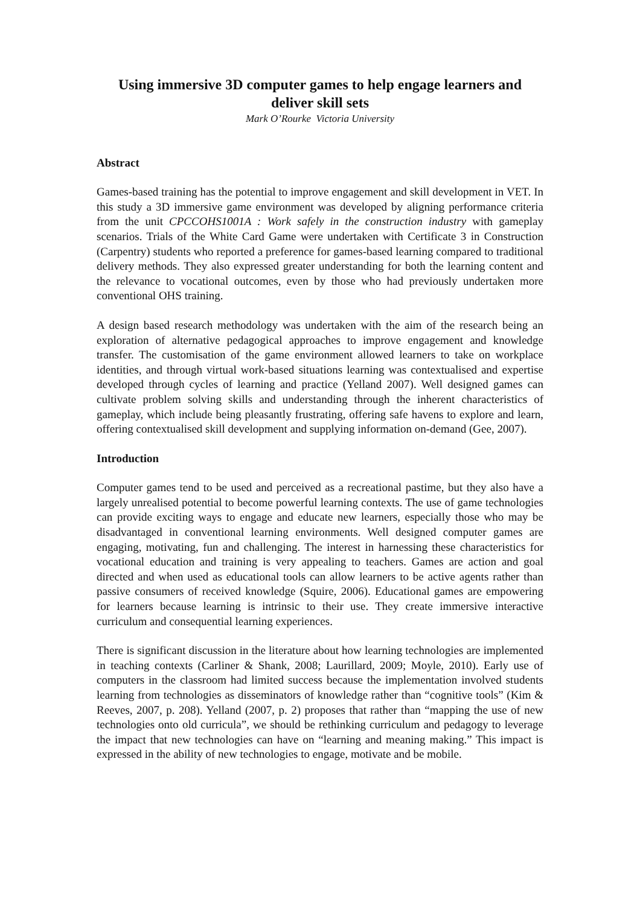Using immersive 3D computer games to help engage learners and deliver skill sets
Mark O’Rourke Victoria University
Abstract
Games-based training has the potential to improve engagement and skill development in VET. In this study a 3D immersive game environment was developed by aligning performance criteria from the unit CPCCOHS1001A : Work safely in the construction industry with gameplay scenarios. Trials of the White Card Game were undertaken with Certificate 3 in Construction (Carpentry) students who reported a preference for games-based learning compared to traditional delivery methods. They also expressed greater understanding for both the learning content and the relevance to vocational outcomes, even by those who had previously undertaken more conventional OHS training.
A design based research methodology was undertaken with the aim of the research being an exploration of alternative pedagogical approaches to improve engagement and knowledge transfer. The customisation of the game environment allowed learners to take on workplace identities, and through virtual work-based situations learning was contextualised and expertise developed through cycles of learning and practice (Yelland 2007). Well designed games can cultivate problem solving skills and understanding through the inherent characteristics of gameplay, which include being pleasantly frustrating, offering safe havens to explore and learn, offering contextualised skill development and supplying information on-demand (Gee, 2007).
Introduction
Computer games tend to be used and perceived as a recreational pastime, but they also have a largely unrealised potential to become powerful learning contexts. The use of game technologies can provide exciting ways to engage and educate new learners, especially those who may be disadvantaged in conventional learning environments. Well designed computer games are engaging, motivating, fun and challenging. The interest in harnessing these characteristics for vocational education and training is very appealing to teachers. Games are action and goal directed and when used as educational tools can allow learners to be active agents rather than passive consumers of received knowledge (Squire, 2006). Educational games are empowering for learners because learning is intrinsic to their use. They create immersive interactive curriculum and consequential learning experiences.
There is significant discussion in the literature about how learning technologies are implemented in teaching contexts (Carliner & Shank, 2008; Laurillard, 2009; Moyle, 2010). Early use of computers in the classroom had limited success because the implementation involved students learning from technologies as disseminators of knowledge rather than “cognitive tools” (Kim & Reeves, 2007, p. 208). Yelland (2007, p. 2) proposes that rather than “mapping the use of new technologies onto old curricula”, we should be rethinking curriculum and pedagogy to leverage the impact that new technologies can have on “learning and meaning making.” This impact is expressed in the ability of new technologies to engage, motivate and be mobile.